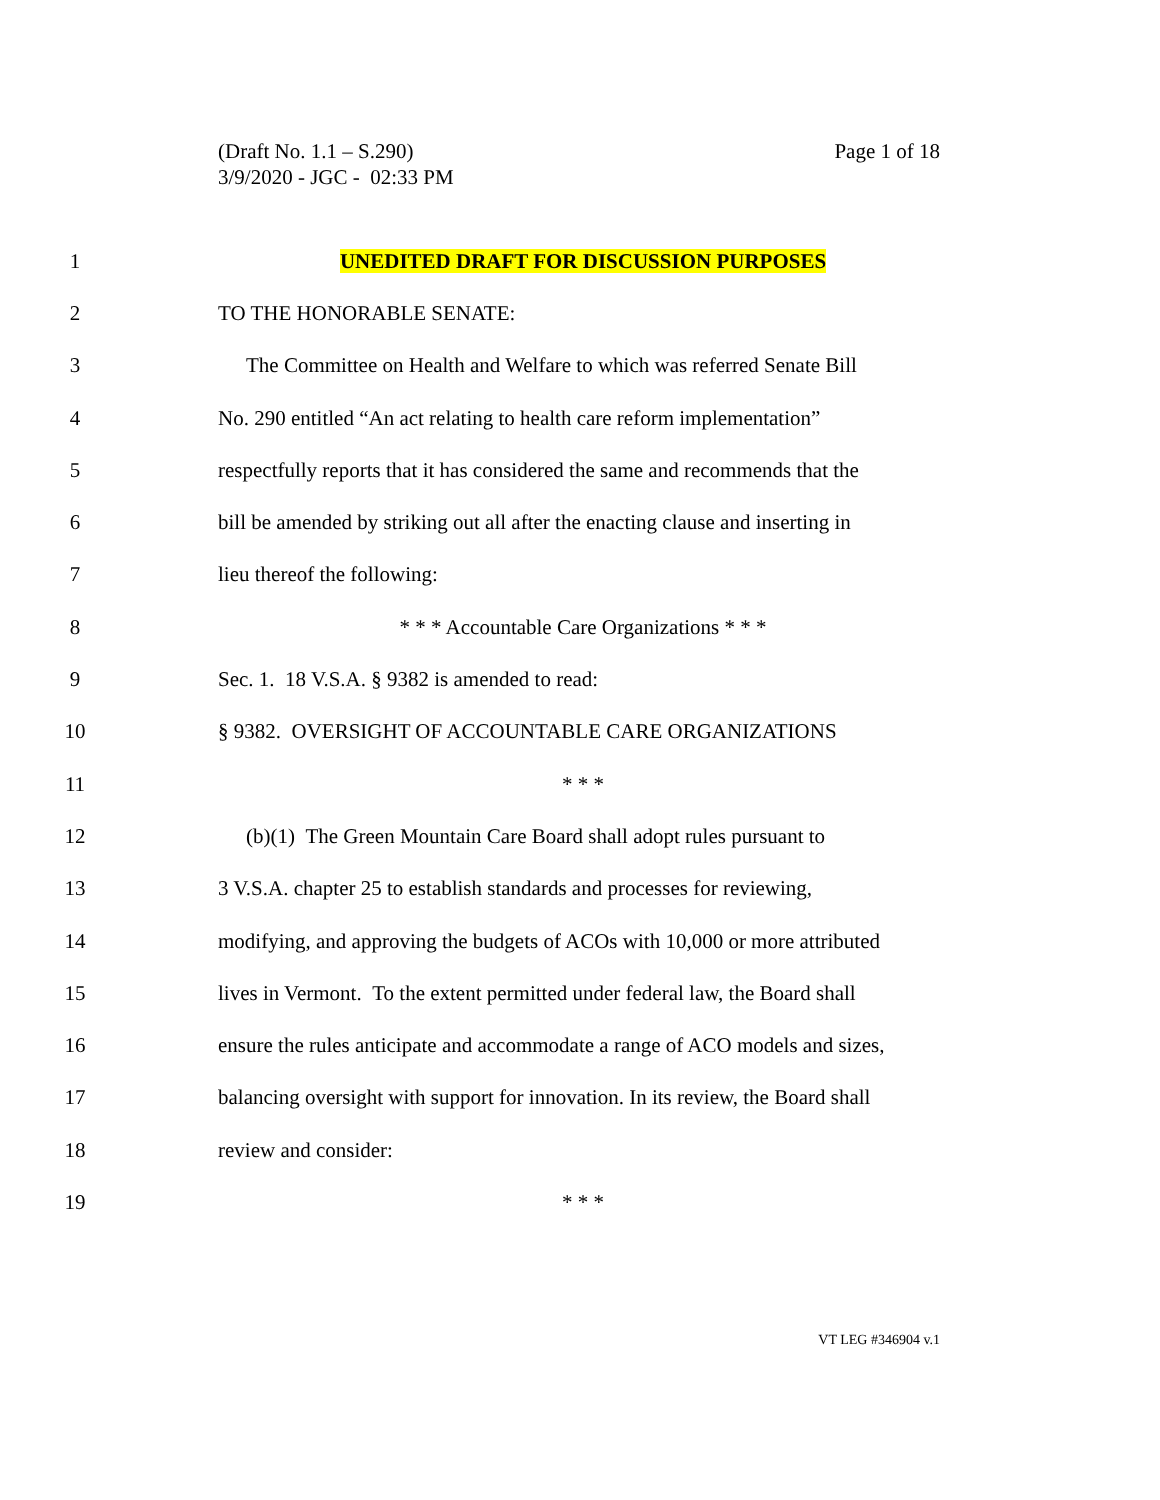Page 1 of 18 (Draft No. 1.1 – S.290)
3/9/2020 - JGC - 02:33 PM
1 UNEDITED DRAFT FOR DISCUSSION PURPOSES
2 TO THE HONORABLE SENATE:
3 The Committee on Health and Welfare to which was referred Senate Bill
4 No. 290 entitled “An act relating to health care reform implementation”
5 respectfully reports that it has considered the same and recommends that the
6 bill be amended by striking out all after the enacting clause and inserting in
7 lieu thereof the following:
8 * * * Accountable Care Organizations * * *
9 Sec. 1. 18 V.S.A. § 9382 is amended to read:
10 § 9382. OVERSIGHT OF ACCOUNTABLE CARE ORGANIZATIONS
11 * * *
12 (b)(1) The Green Mountain Care Board shall adopt rules pursuant to
13 3 V.S.A. chapter 25 to establish standards and processes for reviewing,
14 modifying, and approving the budgets of ACOs with 10,000 or more attributed
15 lives in Vermont. To the extent permitted under federal law, the Board shall
16 ensure the rules anticipate and accommodate a range of ACO models and sizes,
17 balancing oversight with support for innovation. In its review, the Board shall
18 review and consider:
19 * * *
VT LEG #346904 v.1